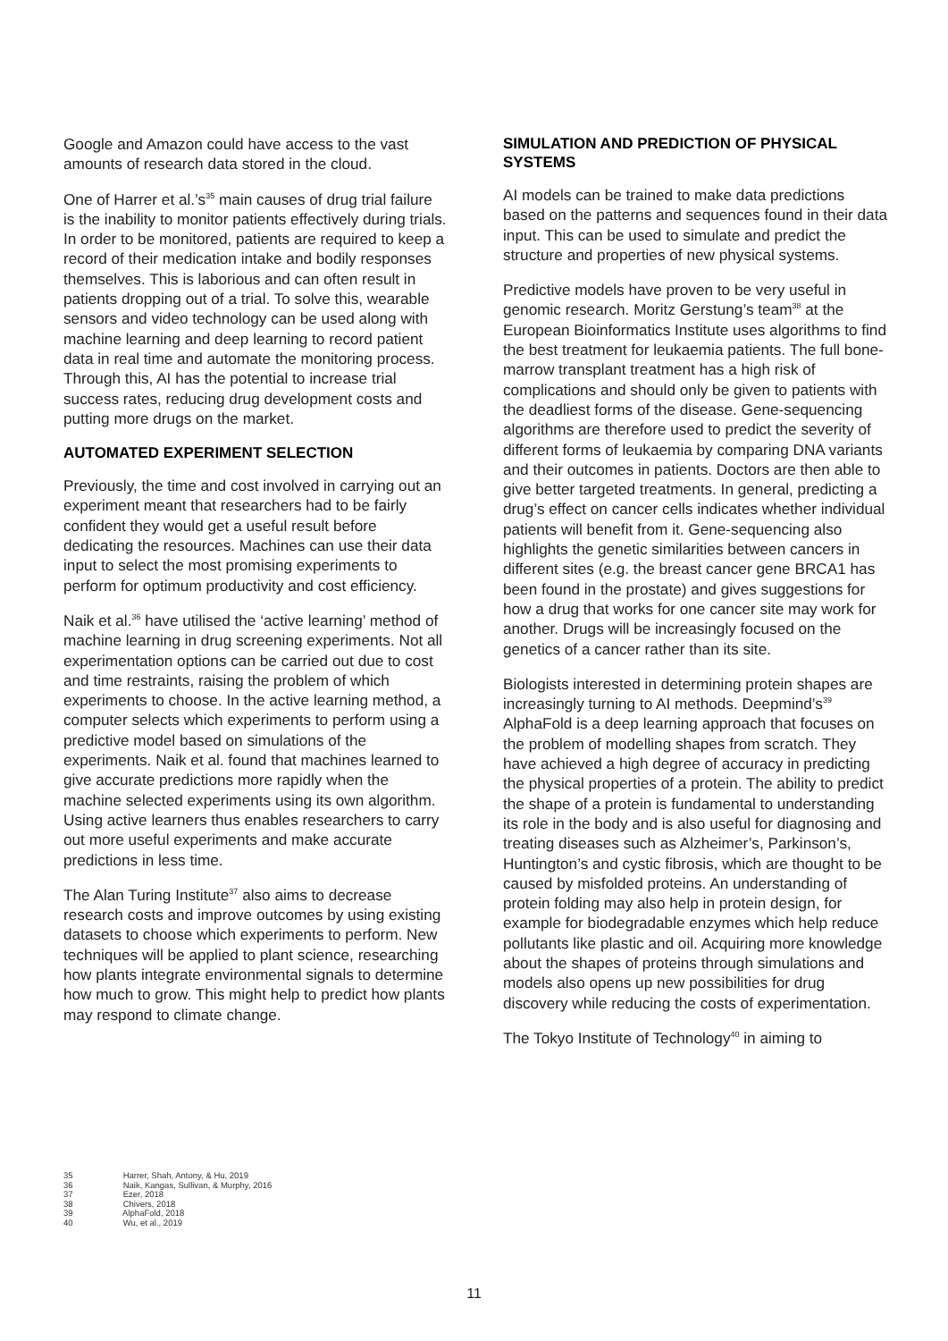Google and Amazon could have access to the vast amounts of research data stored in the cloud.
One of Harrer et al.’s<sup>35</sup> main causes of drug trial failure is the inability to monitor patients effectively during trials. In order to be monitored, patients are required to keep a record of their medication intake and bodily responses themselves. This is laborious and can often result in patients dropping out of a trial. To solve this, wearable sensors and video technology can be used along with machine learning and deep learning to record patient data in real time and automate the monitoring process. Through this, AI has the potential to increase trial success rates, reducing drug development costs and putting more drugs on the market.
AUTOMATED EXPERIMENT SELECTION
Previously, the time and cost involved in carrying out an experiment meant that researchers had to be fairly confident they would get a useful result before dedicating the resources. Machines can use their data input to select the most promising experiments to perform for optimum productivity and cost efficiency.
Naik et al.<sup>36</sup> have utilised the ‘active learning’ method of machine learning in drug screening experiments. Not all experimentation options can be carried out due to cost and time restraints, raising the problem of which experiments to choose. In the active learning method, a computer selects which experiments to perform using a predictive model based on simulations of the experiments. Naik et al. found that machines learned to give accurate predictions more rapidly when the machine selected experiments using its own algorithm. Using active learners thus enables researchers to carry out more useful experiments and make accurate predictions in less time.
The Alan Turing Institute<sup>37</sup> also aims to decrease research costs and improve outcomes by using existing datasets to choose which experiments to perform. New techniques will be applied to plant science, researching how plants integrate environmental signals to determine how much to grow. This might help to predict how plants may respond to climate change.
SIMULATION AND PREDICTION OF PHYSICAL SYSTEMS
AI models can be trained to make data predictions based on the patterns and sequences found in their data input. This can be used to simulate and predict the structure and properties of new physical systems.
Predictive models have proven to be very useful in genomic research. Moritz Gerstung’s team<sup>38</sup> at the European Bioinformatics Institute uses algorithms to find the best treatment for leukaemia patients. The full bone-marrow transplant treatment has a high risk of complications and should only be given to patients with the deadliest forms of the disease. Gene-sequencing algorithms are therefore used to predict the severity of different forms of leukaemia by comparing DNA variants and their outcomes in patients. Doctors are then able to give better targeted treatments. In general, predicting a drug’s effect on cancer cells indicates whether individual patients will benefit from it. Gene-sequencing also highlights the genetic similarities between cancers in different sites (e.g. the breast cancer gene BRCA1 has been found in the prostate) and gives suggestions for how a drug that works for one cancer site may work for another. Drugs will be increasingly focused on the genetics of a cancer rather than its site.
Biologists interested in determining protein shapes are increasingly turning to AI methods. Deepmind’s<sup>39</sup> AlphaFold is a deep learning approach that focuses on the problem of modelling shapes from scratch. They have achieved a high degree of accuracy in predicting the physical properties of a protein. The ability to predict the shape of a protein is fundamental to understanding its role in the body and is also useful for diagnosing and treating diseases such as Alzheimer’s, Parkinson’s, Huntington’s and cystic fibrosis, which are thought to be caused by misfolded proteins. An understanding of protein folding may also help in protein design, for example for biodegradable enzymes which help reduce pollutants like plastic and oil. Acquiring more knowledge about the shapes of proteins through simulations and models also opens up new possibilities for drug discovery while reducing the costs of experimentation.
The Tokyo Institute of Technology<sup>40</sup> in aiming to
35 Harrer, Shah, Antony, & Hu, 2019
36 Naik, Kangas, Sullivan, & Murphy, 2016
37 Ezer, 2018
38 Chivers, 2018
39 AlphaFold, 2018
40 Wu, et al., 2019
11